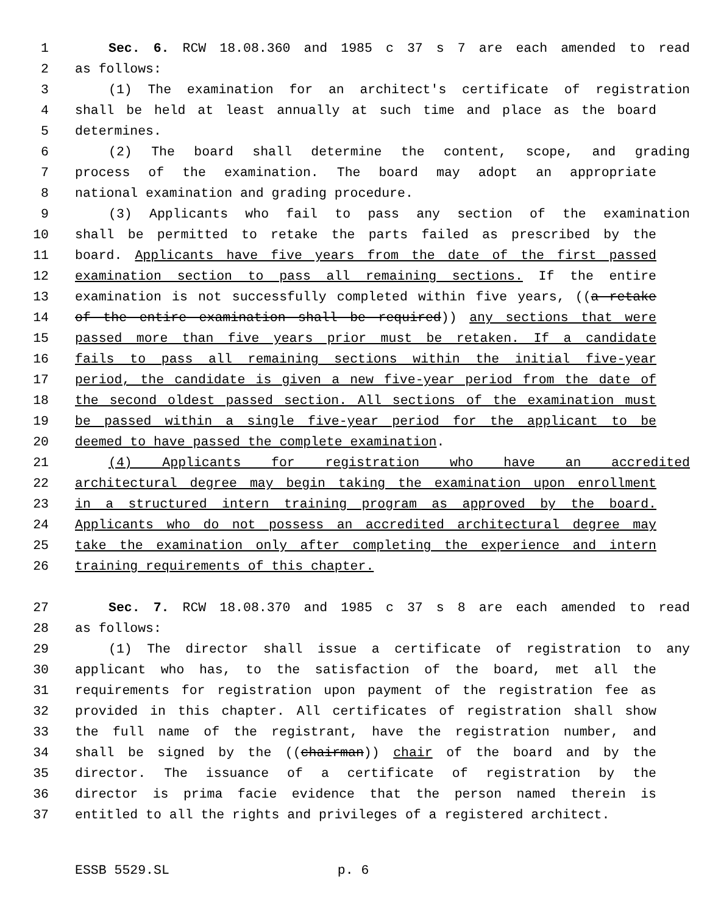1 Sec. 6. RCW 18.08.360 and 1985 c 37 s 7 are each amended to read
2 as follows:
3 (1) The examination for an architect's certificate of registration
4 shall be held at least annually at such time and place as the board
5 determines.
6 (2) The board shall determine the content, scope, and grading
7 process of the examination. The board may adopt an appropriate
8 national examination and grading procedure.
9 (3) Applicants who fail to pass any section of the examination
10 shall be permitted to retake the parts failed as prescribed by the
11 board. Applicants have five years from the date of the first passed
12 examination section to pass all remaining sections. If the entire
13 examination is not successfully completed within five years, ((a retake
14 of the entire examination shall be required)) any sections that were
15 passed more than five years prior must be retaken. If a candidate
16 fails to pass all remaining sections within the initial five-year
17 period, the candidate is given a new five-year period from the date of
18 the second oldest passed section. All sections of the examination must
19 be passed within a single five-year period for the applicant to be
20 deemed to have passed the complete examination.
21 (4) Applicants for registration who have an accredited
22 architectural degree may begin taking the examination upon enrollment
23 in a structured intern training program as approved by the board.
24 Applicants who do not possess an accredited architectural degree may
25 take the examination only after completing the experience and intern
26 training requirements of this chapter.
27 Sec. 7. RCW 18.08.370 and 1985 c 37 s 8 are each amended to read
28 as follows:
29 (1) The director shall issue a certificate of registration to any
30 applicant who has, to the satisfaction of the board, met all the
31 requirements for registration upon payment of the registration fee as
32 provided in this chapter. All certificates of registration shall show
33 the full name of the registrant, have the registration number, and
34 shall be signed by the ((chairman)) chair of the board and by the
35 director. The issuance of a certificate of registration by the
36 director is prima facie evidence that the person named therein is
37 entitled to all the rights and privileges of a registered architect.
ESSB 5529.SL p. 6